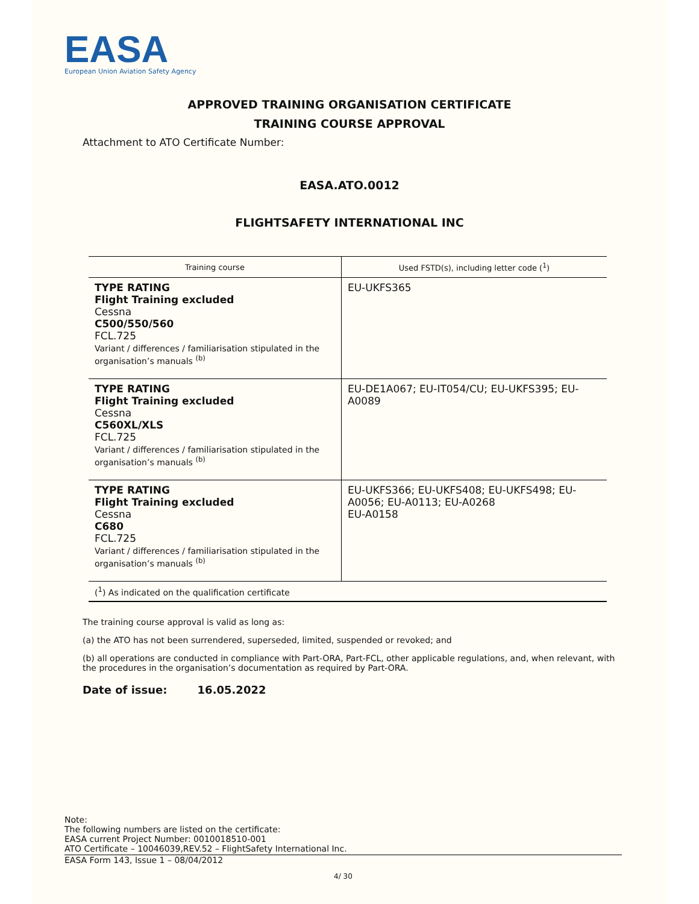EASA
European Union Aviation Safety Agency
APPROVED TRAINING ORGANISATION CERTIFICATE
TRAINING COURSE APPROVAL
Attachment to ATO Certificate Number:
EASA.ATO.0012
FLIGHTSAFETY INTERNATIONAL INC
| Training course | Used FSTD(s), including letter code (<sup>1</sup>) |
| --- | --- |
| TYPE RATING Flight Training excluded Cessna C500/550/560 FCL.725 Variant / differences / familiarisation stipulated in the organisation’s manuals <sup>(b)</sup> | EU-UKFS365 |
| TYPE RATING Flight Training excluded Cessna C560XL/XLS FCL.725 Variant / differences / familiarisation stipulated in the organisation’s manuals <sup>(b)</sup> | EU-DE1A067; EU-IT054/CU; EU-UKFS395; EU-A0089 |
| TYPE RATING Flight Training excluded Cessna C680 FCL.725 Variant / differences / familiarisation stipulated in the organisation’s manuals <sup>(b)</sup> | EU-UKFS366; EU-UKFS408; EU-UKFS498; EU-A0056; EU-A0113; EU-A0268 EU-A0158 |
| (<sup>1</sup>) As indicated on the qualification certificate | |
The training course approval is valid as long as:
(a) the ATO has not been surrendered, superseded, limited, suspended or revoked; and
(b) all operations are conducted in compliance with Part-ORA, Part-FCL, other applicable regulations, and, when relevant, with the procedures in the organisation’s documentation as required by Part-ORA.
Date of issue: 16.05.2022
Note:
The following numbers are listed on the certificate:
EASA current Project Number: 0010018510-001
ATO Certificate – 10046039,REV.52 – FlightSafety International Inc.
EASA Form 143, Issue 1 – 08/04/2012
4/ 30